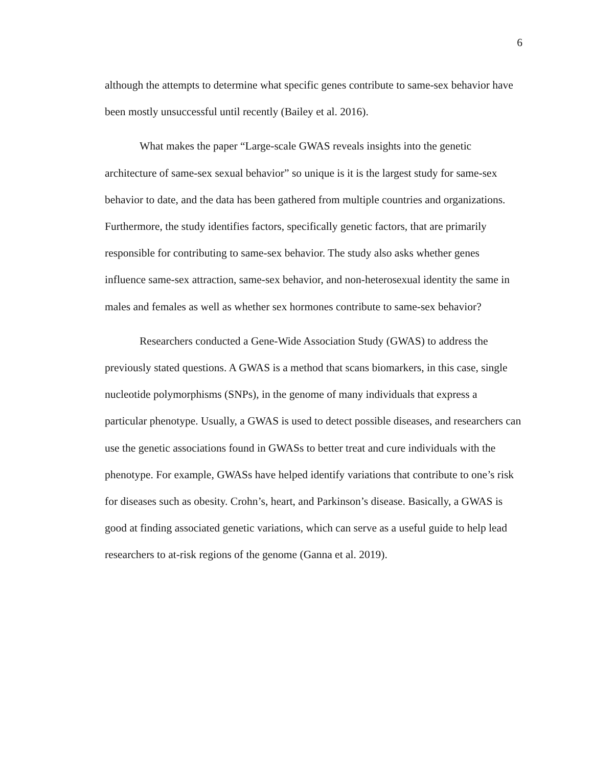6
although the attempts to determine what specific genes contribute to same-sex behavior have been mostly unsuccessful until recently (Bailey et al. 2016).
What makes the paper “Large-scale GWAS reveals insights into the genetic architecture of same-sex sexual behavior” so unique is it is the largest study for same-sex behavior to date, and the data has been gathered from multiple countries and organizations. Furthermore, the study identifies factors, specifically genetic factors, that are primarily responsible for contributing to same-sex behavior. The study also asks whether genes influence same-sex attraction, same-sex behavior, and non-heterosexual identity the same in males and females as well as whether sex hormones contribute to same-sex behavior?
Researchers conducted a Gene-Wide Association Study (GWAS) to address the previously stated questions. A GWAS is a method that scans biomarkers, in this case, single nucleotide polymorphisms (SNPs), in the genome of many individuals that express a particular phenotype. Usually, a GWAS is used to detect possible diseases, and researchers can use the genetic associations found in GWASs to better treat and cure individuals with the phenotype. For example, GWASs have helped identify variations that contribute to one’s risk for diseases such as obesity. Crohn’s, heart, and Parkinson’s disease. Basically, a GWAS is good at finding associated genetic variations, which can serve as a useful guide to help lead researchers to at-risk regions of the genome (Ganna et al. 2019).